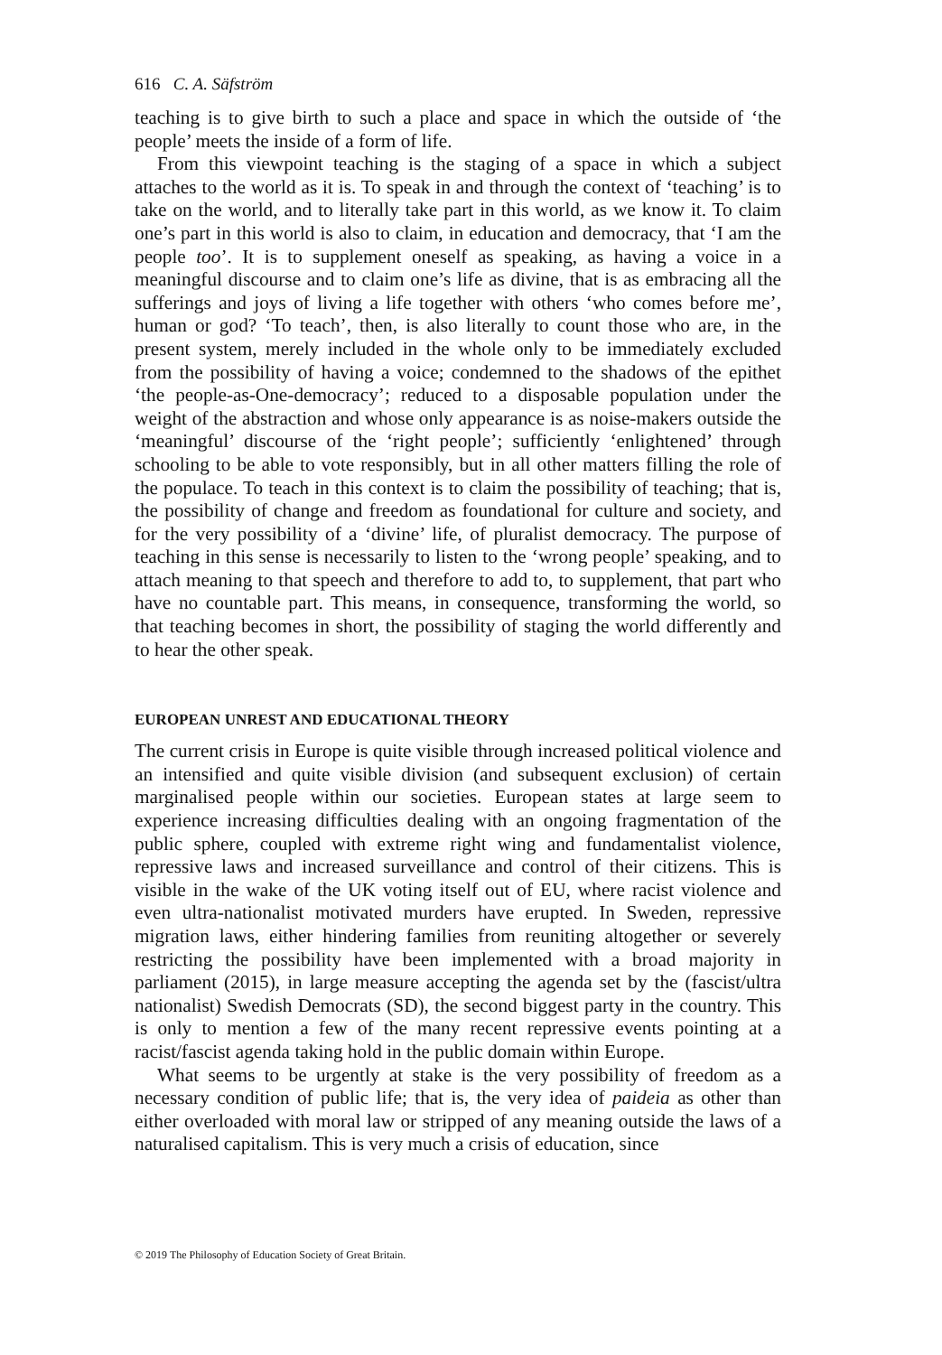616 C. A. Säfström
teaching is to give birth to such a place and space in which the outside of ‘the people’ meets the inside of a form of life.
From this viewpoint teaching is the staging of a space in which a subject attaches to the world as it is. To speak in and through the context of ‘teaching’ is to take on the world, and to literally take part in this world, as we know it. To claim one’s part in this world is also to claim, in education and democracy, that ‘I am the people too’. It is to supplement oneself as speaking, as having a voice in a meaningful discourse and to claim one’s life as divine, that is as embracing all the sufferings and joys of living a life together with others ‘who comes before me’, human or god? ‘To teach’, then, is also literally to count those who are, in the present system, merely included in the whole only to be immediately excluded from the possibility of having a voice; condemned to the shadows of the epithet ‘the people-as-One-democracy’; reduced to a disposable population under the weight of the abstraction and whose only appearance is as noise-makers outside the ‘meaningful’ discourse of the ‘right people’; sufficiently ‘enlightened’ through schooling to be able to vote responsibly, but in all other matters filling the role of the populace. To teach in this context is to claim the possibility of teaching; that is, the possibility of change and freedom as foundational for culture and society, and for the very possibility of a ‘divine’ life, of pluralist democracy. The purpose of teaching in this sense is necessarily to listen to the ‘wrong people’ speaking, and to attach meaning to that speech and therefore to add to, to supplement, that part who have no countable part. This means, in consequence, transforming the world, so that teaching becomes in short, the possibility of staging the world differently and to hear the other speak.
EUROPEAN UNREST AND EDUCATIONAL THEORY
The current crisis in Europe is quite visible through increased political violence and an intensified and quite visible division (and subsequent exclusion) of certain marginalised people within our societies. European states at large seem to experience increasing difficulties dealing with an ongoing fragmentation of the public sphere, coupled with extreme right wing and fundamentalist violence, repressive laws and increased surveillance and control of their citizens. This is visible in the wake of the UK voting itself out of EU, where racist violence and even ultra-nationalist motivated murders have erupted. In Sweden, repressive migration laws, either hindering families from reuniting altogether or severely restricting the possibility have been implemented with a broad majority in parliament (2015), in large measure accepting the agenda set by the (fascist/ultra nationalist) Swedish Democrats (SD), the second biggest party in the country. This is only to mention a few of the many recent repressive events pointing at a racist/fascist agenda taking hold in the public domain within Europe.
What seems to be urgently at stake is the very possibility of freedom as a necessary condition of public life; that is, the very idea of paideia as other than either overloaded with moral law or stripped of any meaning outside the laws of a naturalised capitalism. This is very much a crisis of education, since
© 2019 The Philosophy of Education Society of Great Britain.